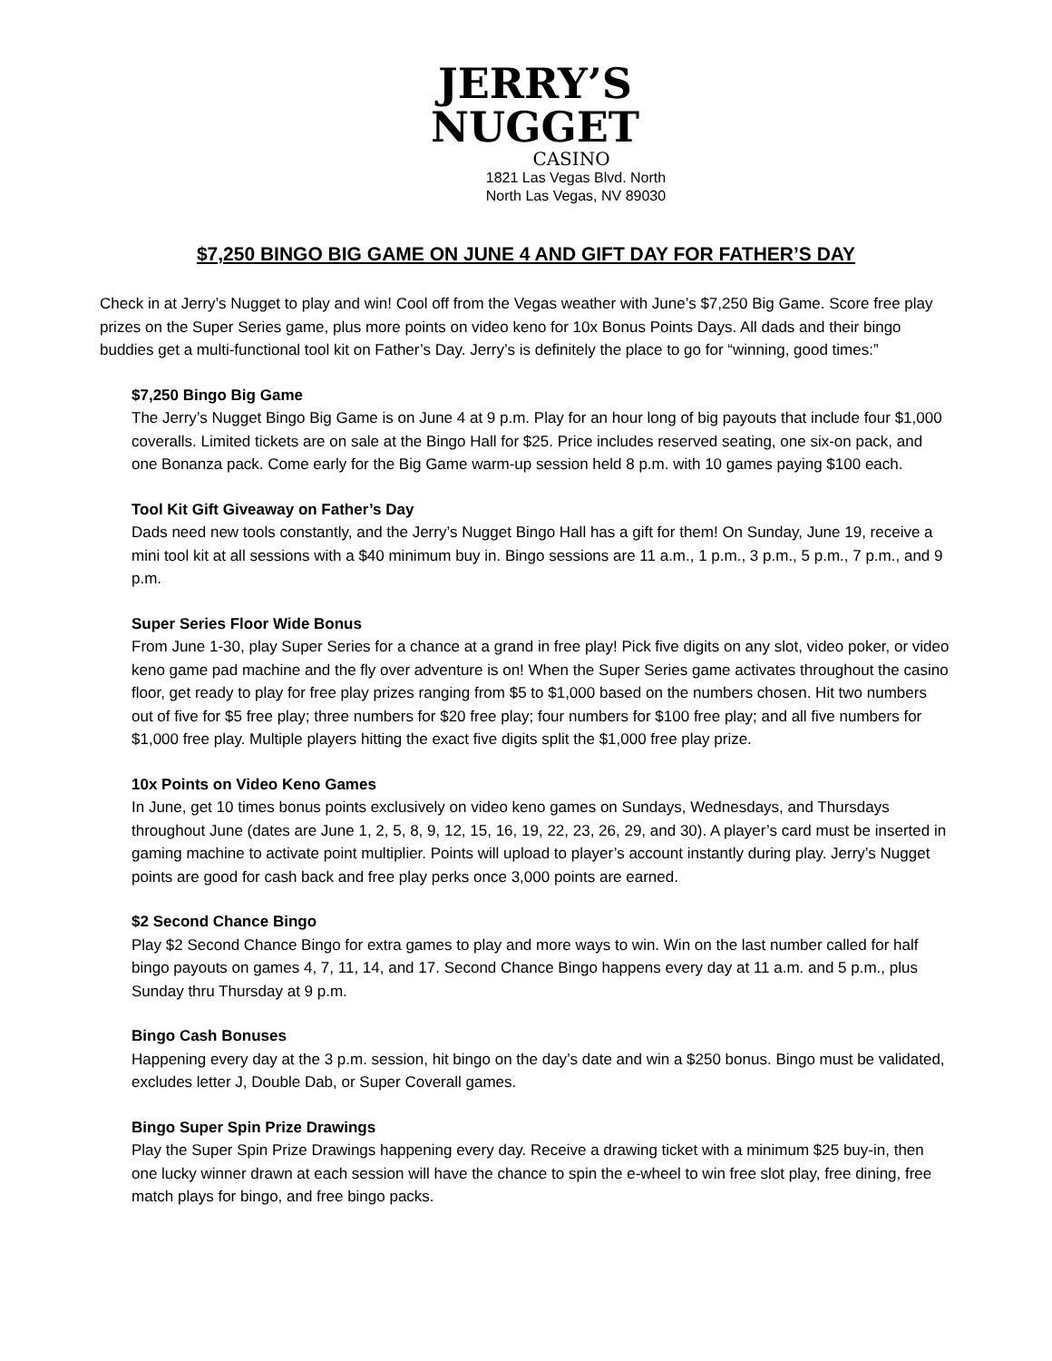JERRY’S
NUGGET
CASINO
1821 Las Vegas Blvd. North
North Las Vegas, NV 89030
$7,250 BINGO BIG GAME ON JUNE 4 AND GIFT DAY FOR FATHER’S DAY
Check in at Jerry’s Nugget to play and win! Cool off from the Vegas weather with June’s $7,250 Big Game. Score free play prizes on the Super Series game, plus more points on video keno for 10x Bonus Points Days. All dads and their bingo buddies get a multi-functional tool kit on Father’s Day. Jerry’s is definitely the place to go for “winning, good times:”
$7,250 Bingo Big Game
The Jerry’s Nugget Bingo Big Game is on June 4 at 9 p.m. Play for an hour long of big payouts that include four $1,000 coveralls. Limited tickets are on sale at the Bingo Hall for $25. Price includes reserved seating, one six-on pack, and one Bonanza pack. Come early for the Big Game warm-up session held 8 p.m. with 10 games paying $100 each.
Tool Kit Gift Giveaway on Father’s Day
Dads need new tools constantly, and the Jerry’s Nugget Bingo Hall has a gift for them! On Sunday, June 19, receive a mini tool kit at all sessions with a $40 minimum buy in. Bingo sessions are 11 a.m., 1 p.m., 3 p.m., 5 p.m., 7 p.m., and 9 p.m.
Super Series Floor Wide Bonus
From June 1-30, play Super Series for a chance at a grand in free play! Pick five digits on any slot, video poker, or video keno game pad machine and the fly over adventure is on! When the Super Series game activates throughout the casino floor, get ready to play for free play prizes ranging from $5 to $1,000 based on the numbers chosen. Hit two numbers out of five for $5 free play; three numbers for $20 free play; four numbers for $100 free play; and all five numbers for $1,000 free play. Multiple players hitting the exact five digits split the $1,000 free play prize.
10x Points on Video Keno Games
In June, get 10 times bonus points exclusively on video keno games on Sundays, Wednesdays, and Thursdays throughout June (dates are June 1, 2, 5, 8, 9, 12, 15, 16, 19, 22, 23, 26, 29, and 30). A player’s card must be inserted in gaming machine to activate point multiplier. Points will upload to player’s account instantly during play. Jerry’s Nugget points are good for cash back and free play perks once 3,000 points are earned.
$2 Second Chance Bingo
Play $2 Second Chance Bingo for extra games to play and more ways to win. Win on the last number called for half bingo payouts on games 4, 7, 11, 14, and 17. Second Chance Bingo happens every day at 11 a.m. and 5 p.m., plus Sunday thru Thursday at 9 p.m.
Bingo Cash Bonuses
Happening every day at the 3 p.m. session, hit bingo on the day’s date and win a $250 bonus. Bingo must be validated, excludes letter J, Double Dab, or Super Coverall games.
Bingo Super Spin Prize Drawings
Play the Super Spin Prize Drawings happening every day. Receive a drawing ticket with a minimum $25 buy-in, then one lucky winner drawn at each session will have the chance to spin the e-wheel to win free slot play, free dining, free match plays for bingo, and free bingo packs.